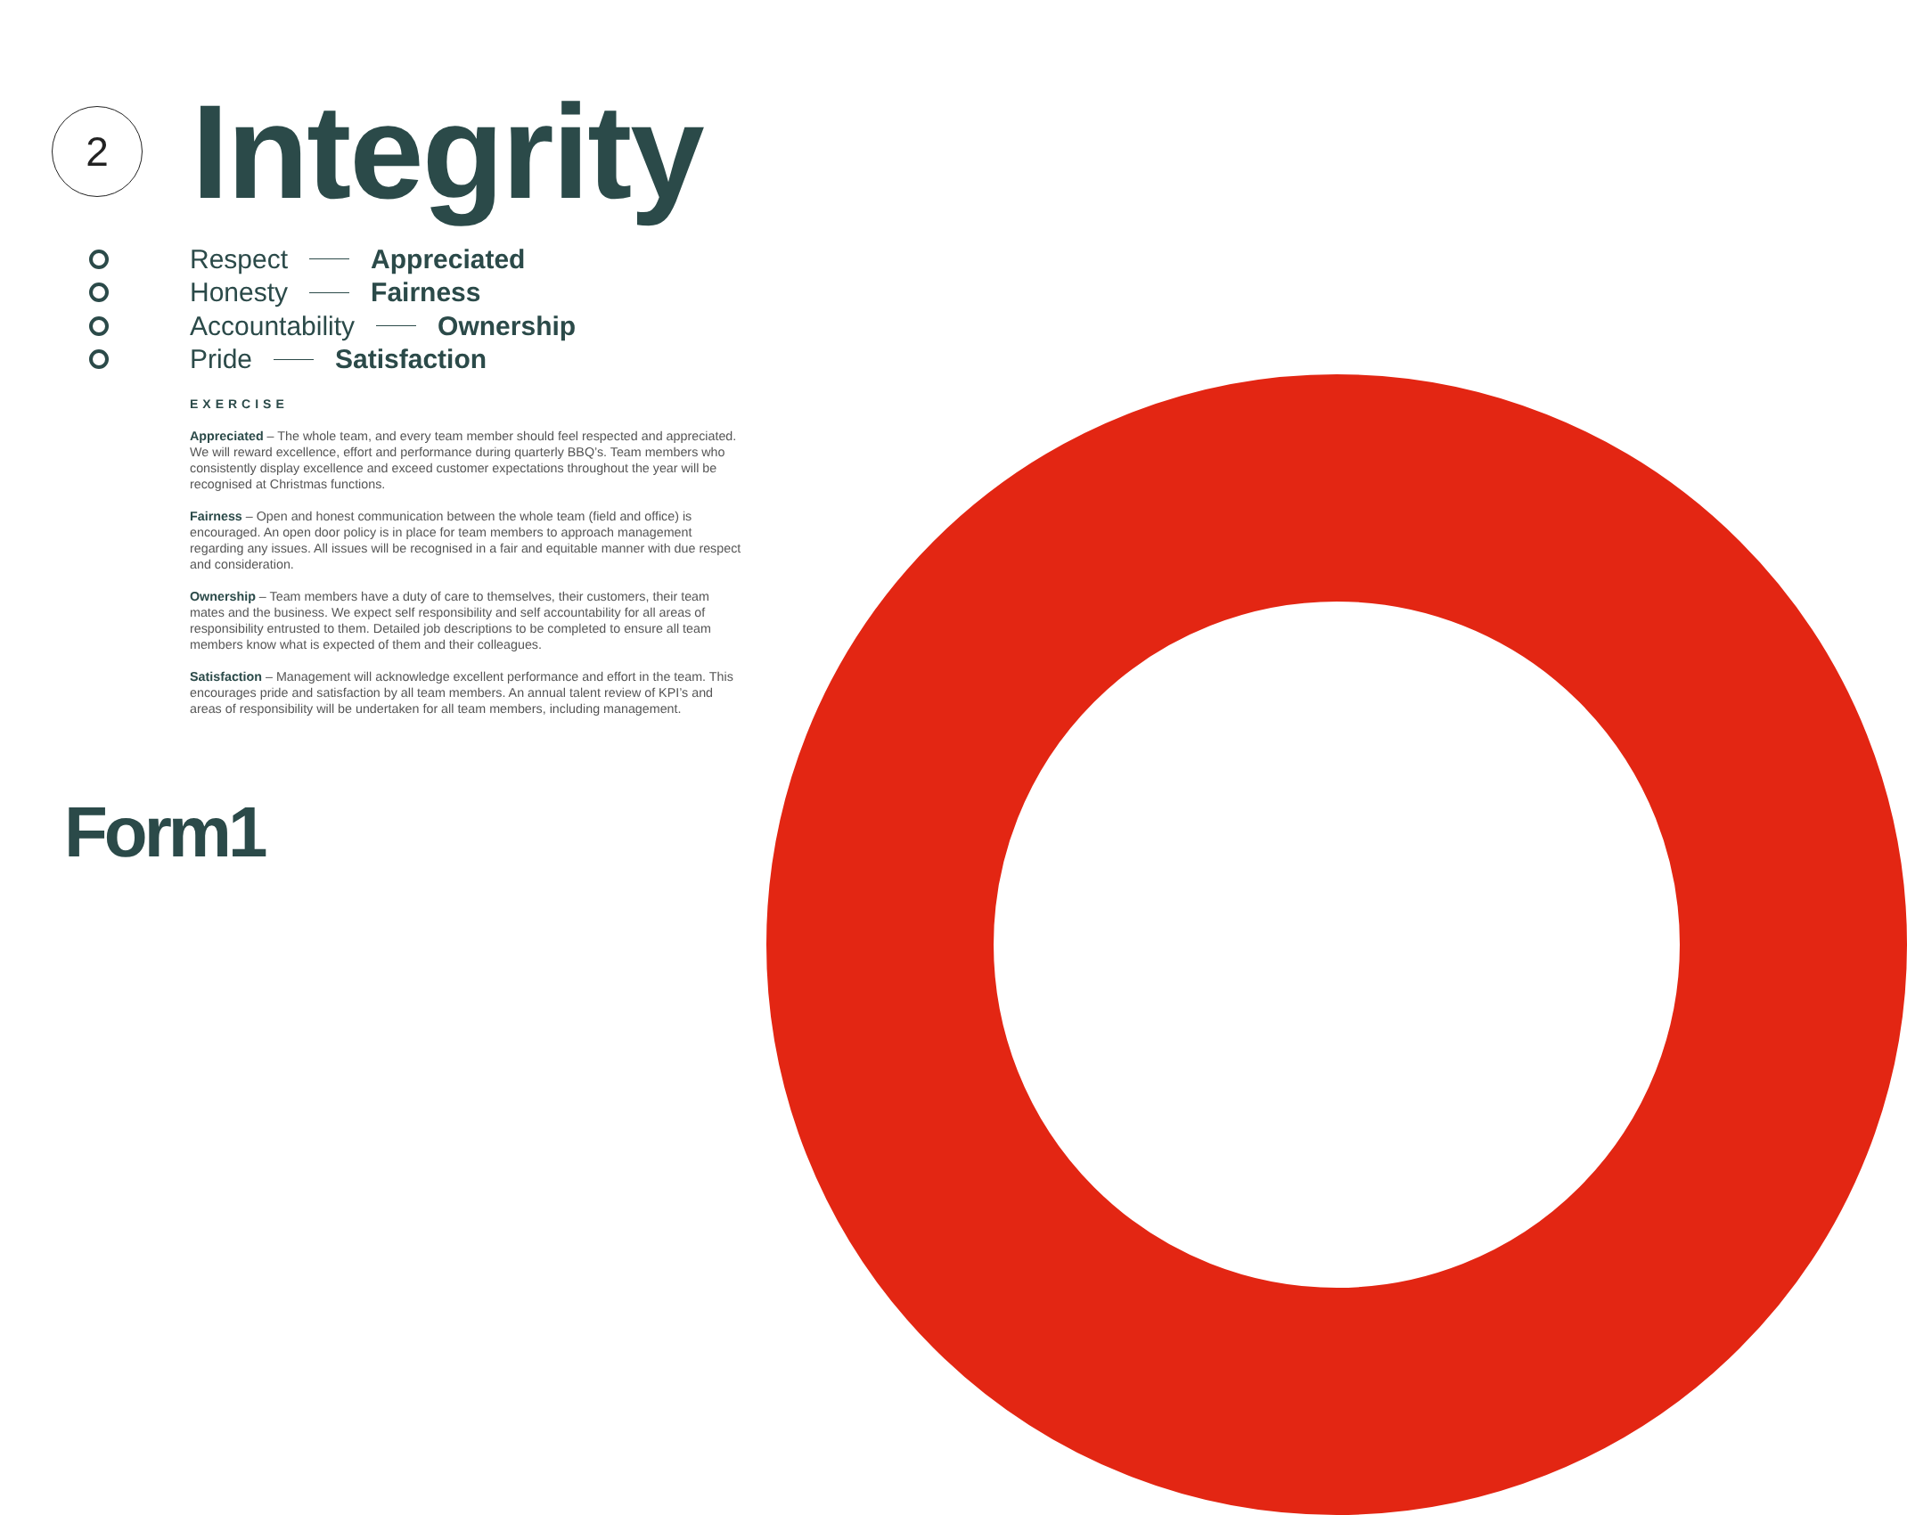2
Integrity
Respect Appreciated
Honesty Fairness
Accountability Ownership
Pride Satisfaction
EXERCISE
Appreciated – The whole team, and every team member should feel respected and appreciated. We will reward excellence, effort and performance during quarterly BBQ’s. Team members who consistently display excellence and exceed customer expectations throughout the year will be recognised at Christmas functions.
Fairness – Open and honest communication between the whole team (field and office) is encouraged. An open door policy is in place for team members to approach management regarding any issues. All issues will be recognised in a fair and equitable manner with due respect and consideration.
Ownership – Team members have a duty of care to themselves, their customers, their team mates and the business. We expect self responsibility and self accountability for all areas of responsibility entrusted to them. Detailed job descriptions to be completed to ensure all team members know what is expected of them and their colleagues.
Satisfaction – Management will acknowledge excellent performance and effort in the team. This encourages pride and satisfaction by all team members. An annual talent review of KPI’s and areas of responsibility will be undertaken for all team members, including management.
Form1